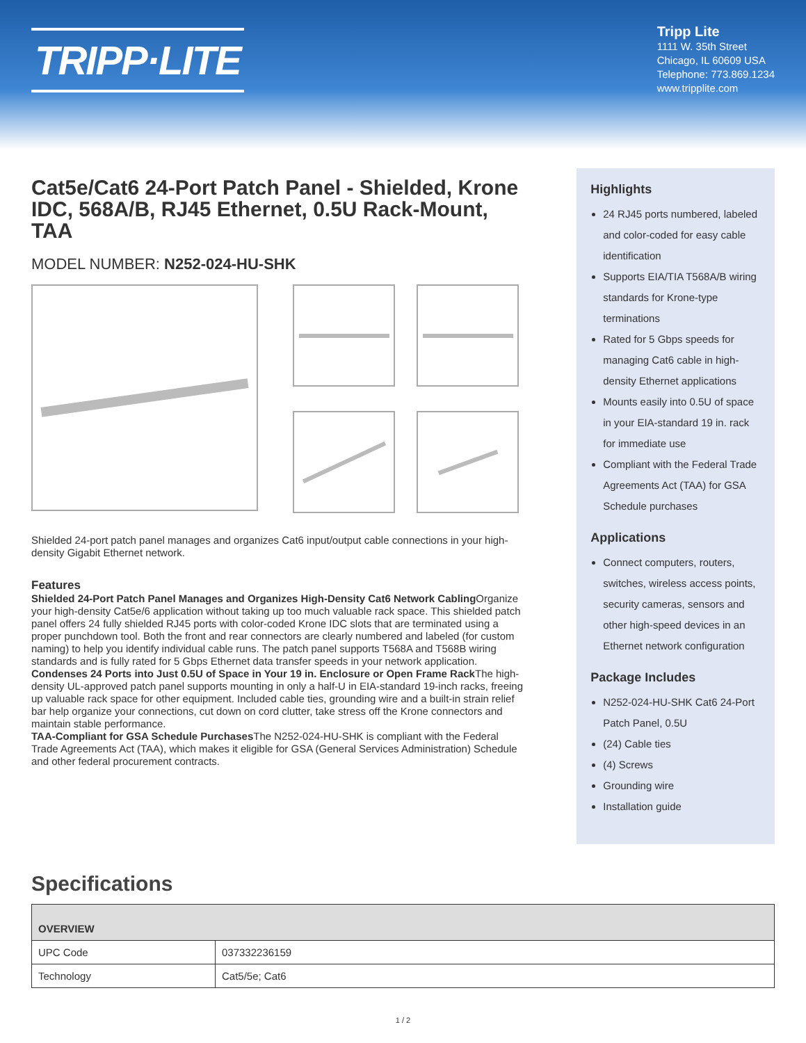TRIPP·LITE
Tripp Lite
1111 W. 35th Street
Chicago, IL 60609 USA
Telephone: 773.869.1234
www.tripplite.com
Cat5e/Cat6 24-Port Patch Panel - Shielded, Krone IDC, 568A/B, RJ45 Ethernet, 0.5U Rack-Mount, TAA
MODEL NUMBER: N252-024-HU-SHK
Shielded 24-port patch panel manages and organizes Cat6 input/output cable connections in your high-density Gigabit Ethernet network.
Features
Shielded 24-Port Patch Panel Manages and Organizes High-Density Cat6 Network Cabling Organize your high-density Cat5e/6 application without taking up too much valuable rack space. This shielded patch panel offers 24 fully shielded RJ45 ports with color-coded Krone IDC slots that are terminated using a proper punchdown tool. Both the front and rear connectors are clearly numbered and labeled (for custom naming) to help you identify individual cable runs. The patch panel supports T568A and T568B wiring standards and is fully rated for 5 Gbps Ethernet data transfer speeds in your network application.
Condenses 24 Ports into Just 0.5U of Space in Your 19 in. Enclosure or Open Frame Rack The high-density UL-approved patch panel supports mounting in only a half-U in EIA-standard 19-inch racks, freeing up valuable rack space for other equipment. Included cable ties, grounding wire and a built-in strain relief bar help organize your connections, cut down on cord clutter, take stress off the Krone connectors and maintain stable performance.
TAA-Compliant for GSA Schedule Purchases The N252-024-HU-SHK is compliant with the Federal Trade Agreements Act (TAA), which makes it eligible for GSA (General Services Administration) Schedule and other federal procurement contracts.
Highlights
24 RJ45 ports numbered, labeled and color-coded for easy cable identification
Supports EIA/TIA T568A/B wiring standards for Krone-type terminations
Rated for 5 Gbps speeds for managing Cat6 cable in high-density Ethernet applications
Mounts easily into 0.5U of space in your EIA-standard 19 in. rack for immediate use
Compliant with the Federal Trade Agreements Act (TAA) for GSA Schedule purchases
Applications
Connect computers, routers, switches, wireless access points, security cameras, sensors and other high-speed devices in an Ethernet network configuration
Package Includes
N252-024-HU-SHK Cat6 24-Port Patch Panel, 0.5U
(24) Cable ties
(4) Screws
Grounding wire
Installation guide
Specifications
| OVERVIEW | |
| --- | --- |
| UPC Code | 037332236159 |
| Technology | Cat5/5e; Cat6 |
1 / 2